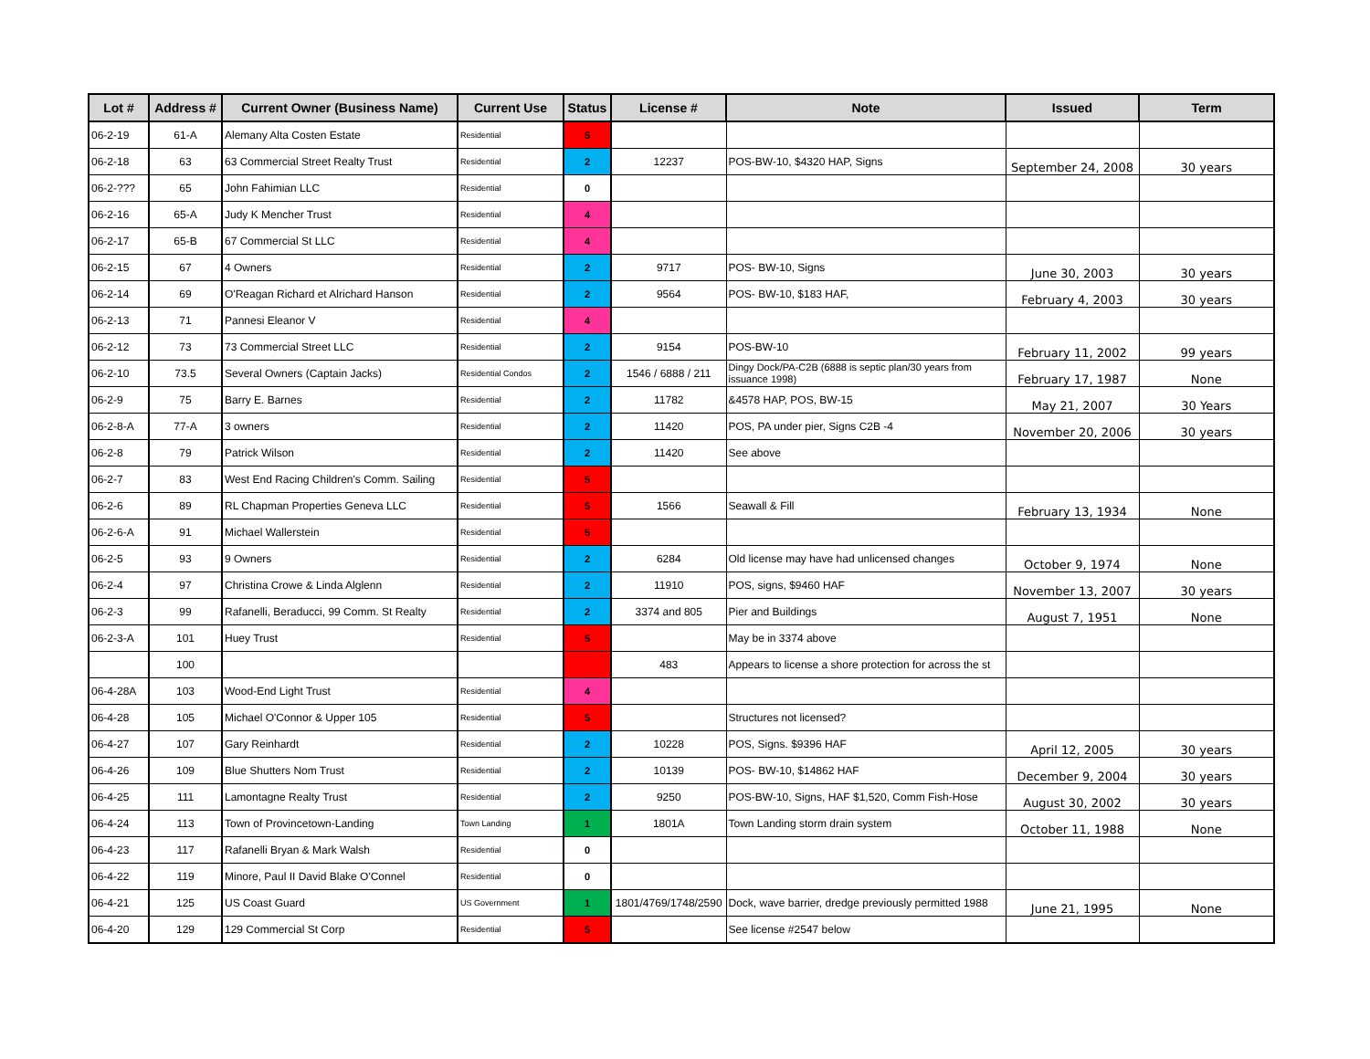| Lot # | Address # | Current Owner (Business Name) | Current Use | Status | License # | Note | Issued | Term |
| --- | --- | --- | --- | --- | --- | --- | --- | --- |
| 06-2-19 | 61-A | Alemany Alta Costen Estate | Residential | 5 | | | | |
| 06-2-18 | 63 | 63 Commercial Street Realty Trust | Residential | 2 | 12237 | POS-BW-10, $4320 HAP, Signs | September 24, 2008 | 30 years |
| 06-2-??? | 65 | John Fahimian LLC | Residential | 0 | | | | |
| 06-2-16 | 65-A | Judy K Mencher Trust | Residential | 4 | | | | |
| 06-2-17 | 65-B | 67 Commercial St LLC | Residential | 4 | | | | |
| 06-2-15 | 67 | 4 Owners | Residential | 2 | 9717 | POS- BW-10, Signs | June 30, 2003 | 30 years |
| 06-2-14 | 69 | O'Reagan Richard et Alrichard Hanson | Residential | 2 | 9564 | POS- BW-10, $183 HAF, | February 4, 2003 | 30 years |
| 06-2-13 | 71 | Pannesi Eleanor V | Residential | 4 | | | | |
| 06-2-12 | 73 | 73 Commercial Street LLC | Residential | 2 | 9154 | POS-BW-10 | February 11, 2002 | 99 years |
| 06-2-10 | 73.5 | Several Owners (Captain Jacks) | Residential Condos | 2 | 1546 / 6888 / 211 | Dingy Dock/PA-C2B (6888 is septic plan/30 years from issuance 1998) | February 17, 1987 | None |
| 06-2-9 | 75 | Barry E. Barnes | Residential | 2 | 11782 | &4578 HAP, POS, BW-15 | May 21, 2007 | 30 Years |
| 06-2-8-A | 77-A | 3 owners | Residential | 2 | 11420 | POS, PA under pier, Signs C2B -4 | November 20, 2006 | 30 years |
| 06-2-8 | 79 | Patrick Wilson | Residential | 2 | 11420 | See above | | |
| 06-2-7 | 83 | West End Racing Children's Comm. Sailing | Residential | 5 | | | | |
| 06-2-6 | 89 | RL Chapman Properties Geneva LLC | Residential | 5 | 1566 | Seawall & Fill | February 13, 1934 | None |
| 06-2-6-A | 91 | Michael Wallerstein | Residential | 5 | | | | |
| 06-2-5 | 93 | 9 Owners | Residential | 2 | 6284 | Old license may have had unlicensed changes | October 9, 1974 | None |
| 06-2-4 | 97 | Christina Crowe & Linda Alglenn | Residential | 2 | 11910 | POS, signs, $9460 HAF | November 13, 2007 | 30 years |
| 06-2-3 | 99 | Rafanelli, Beraducci, 99 Comm. St Realty | Residential | 2 | 3374 and 805 | Pier and Buildings | August 7, 1951 | None |
| 06-2-3-A | 101 | Huey Trust | Residential | 5 | | May be in 3374 above | | |
| | 100 | | | | 483 | Appears to license a shore protection for across the st | | |
| 06-4-28A | 103 | Wood-End Light Trust | Residential | 4 | | | | |
| 06-4-28 | 105 | Michael O'Connor & Upper 105 | Residential | 5 | | Structures not licensed? | | |
| 06-4-27 | 107 | Gary Reinhardt | Residential | 2 | 10228 | POS, Signs. $9396 HAF | April 12, 2005 | 30 years |
| 06-4-26 | 109 | Blue Shutters Nom Trust | Residential | 2 | 10139 | POS- BW-10, $14862 HAF | December 9, 2004 | 30 years |
| 06-4-25 | 111 | Lamontagne Realty Trust | Residential | 2 | 9250 | POS-BW-10, Signs, HAF $1,520, Comm Fish-Hose | August 30, 2002 | 30 years |
| 06-4-24 | 113 | Town of Provincetown-Landing | Town Landing | 1 | 1801A | Town Landing storm drain system | October 11, 1988 | None |
| 06-4-23 | 117 | Rafanelli Bryan & Mark Walsh | Residential | 0 | | | | |
| 06-4-22 | 119 | Minore, Paul II David Blake O'Connel | Residential | 0 | | | | |
| 06-4-21 | 125 | US Coast Guard | US Government | 1 | 1801/4769/1748/2590 | Dock, wave barrier, dredge previously permitted 1988 | June 21, 1995 | None |
| 06-4-20 | 129 | 129 Commercial St Corp | Residential | 5 | | See license #2547 below | | |